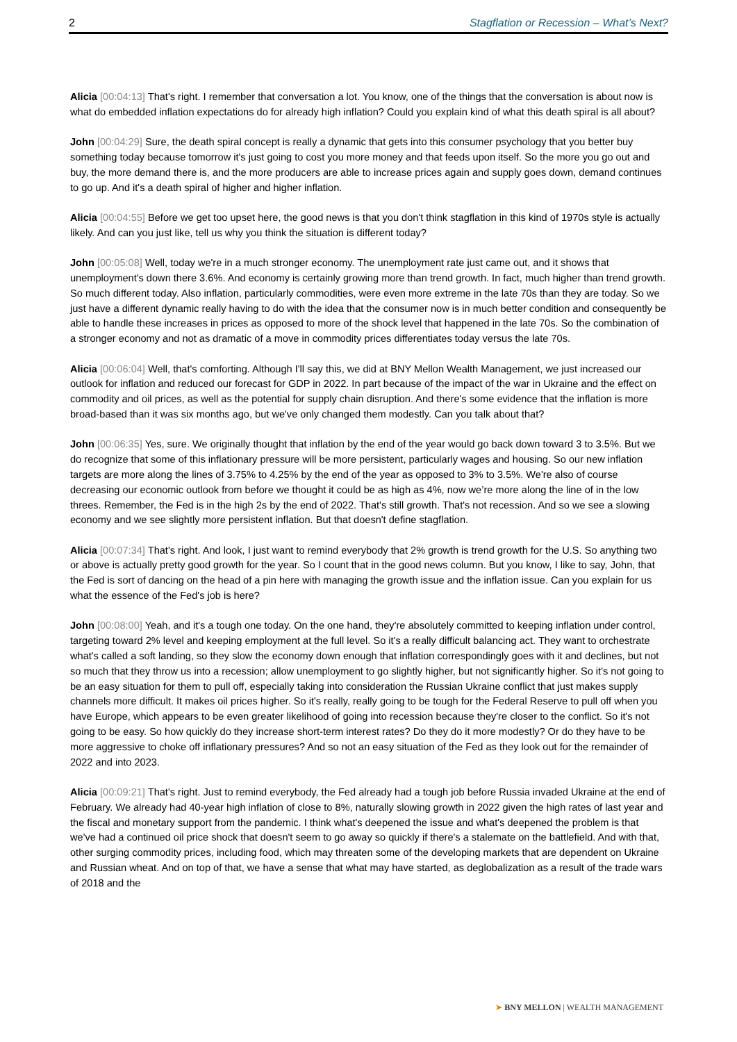2 Stagflation or Recession – What’s Next?
Alicia [00:04:13] That's right. I remember that conversation a lot. You know, one of the things that the conversation is about now is what do embedded inflation expectations do for already high inflation? Could you explain kind of what this death spiral is all about?
John [00:04:29] Sure, the death spiral concept is really a dynamic that gets into this consumer psychology that you better buy something today because tomorrow it's just going to cost you more money and that feeds upon itself. So the more you go out and buy, the more demand there is, and the more producers are able to increase prices again and supply goes down, demand continues to go up. And it's a death spiral of higher and higher inflation.
Alicia [00:04:55] Before we get too upset here, the good news is that you don't think stagflation in this kind of 1970s style is actually likely. And can you just like, tell us why you think the situation is different today?
John [00:05:08] Well, today we're in a much stronger economy. The unemployment rate just came out, and it shows that unemployment's down there 3.6%. And economy is certainly growing more than trend growth. In fact, much higher than trend growth. So much different today. Also inflation, particularly commodities, were even more extreme in the late 70s than they are today. So we just have a different dynamic really having to do with the idea that the consumer now is in much better condition and consequently be able to handle these increases in prices as opposed to more of the shock level that happened in the late 70s. So the combination of a stronger economy and not as dramatic of a move in commodity prices differentiates today versus the late 70s.
Alicia [00:06:04] Well, that's comforting. Although I'll say this, we did at BNY Mellon Wealth Management, we just increased our outlook for inflation and reduced our forecast for GDP in 2022. In part because of the impact of the war in Ukraine and the effect on commodity and oil prices, as well as the potential for supply chain disruption. And there's some evidence that the inflation is more broad-based than it was six months ago, but we've only changed them modestly. Can you talk about that?
John [00:06:35] Yes, sure. We originally thought that inflation by the end of the year would go back down toward 3 to 3.5%. But we do recognize that some of this inflationary pressure will be more persistent, particularly wages and housing. So our new inflation targets are more along the lines of 3.75% to 4.25% by the end of the year as opposed to 3% to 3.5%. We're also of course decreasing our economic outlook from before we thought it could be as high as 4%, now we’re more along the line of in the low threes. Remember, the Fed is in the high 2s by the end of 2022. That's still growth. That's not recession. And so we see a slowing economy and we see slightly more persistent inflation. But that doesn't define stagflation.
Alicia [00:07:34] That's right. And look, I just want to remind everybody that 2% growth is trend growth for the U.S. So anything two or above is actually pretty good growth for the year. So I count that in the good news column. But you know, I like to say, John, that the Fed is sort of dancing on the head of a pin here with managing the growth issue and the inflation issue. Can you explain for us what the essence of the Fed's job is here?
John [00:08:00] Yeah, and it's a tough one today. On the one hand, they're absolutely committed to keeping inflation under control, targeting toward 2% level and keeping employment at the full level. So it's a really difficult balancing act. They want to orchestrate what's called a soft landing, so they slow the economy down enough that inflation correspondingly goes with it and declines, but not so much that they throw us into a recession; allow unemployment to go slightly higher, but not significantly higher. So it's not going to be an easy situation for them to pull off, especially taking into consideration the Russian Ukraine conflict that just makes supply channels more difficult. It makes oil prices higher. So it's really, really going to be tough for the Federal Reserve to pull off when you have Europe, which appears to be even greater likelihood of going into recession because they're closer to the conflict. So it's not going to be easy. So how quickly do they increase short-term interest rates? Do they do it more modestly? Or do they have to be more aggressive to choke off inflationary pressures? And so not an easy situation of the Fed as they look out for the remainder of 2022 and into 2023.
Alicia [00:09:21] That's right. Just to remind everybody, the Fed already had a tough job before Russia invaded Ukraine at the end of February. We already had 40-year high inflation of close to 8%, naturally slowing growth in 2022 given the high rates of last year and the fiscal and monetary support from the pandemic. I think what's deepened the issue and what's deepened the problem is that we've had a continued oil price shock that doesn't seem to go away so quickly if there's a stalemate on the battlefield. And with that, other surging commodity prices, including food, which may threaten some of the developing markets that are dependent on Ukraine and Russian wheat. And on top of that, we have a sense that what may have started, as deglobalization as a result of the trade wars of 2018 and the
➤ BNY MELLON | WEALTH MANAGEMENT